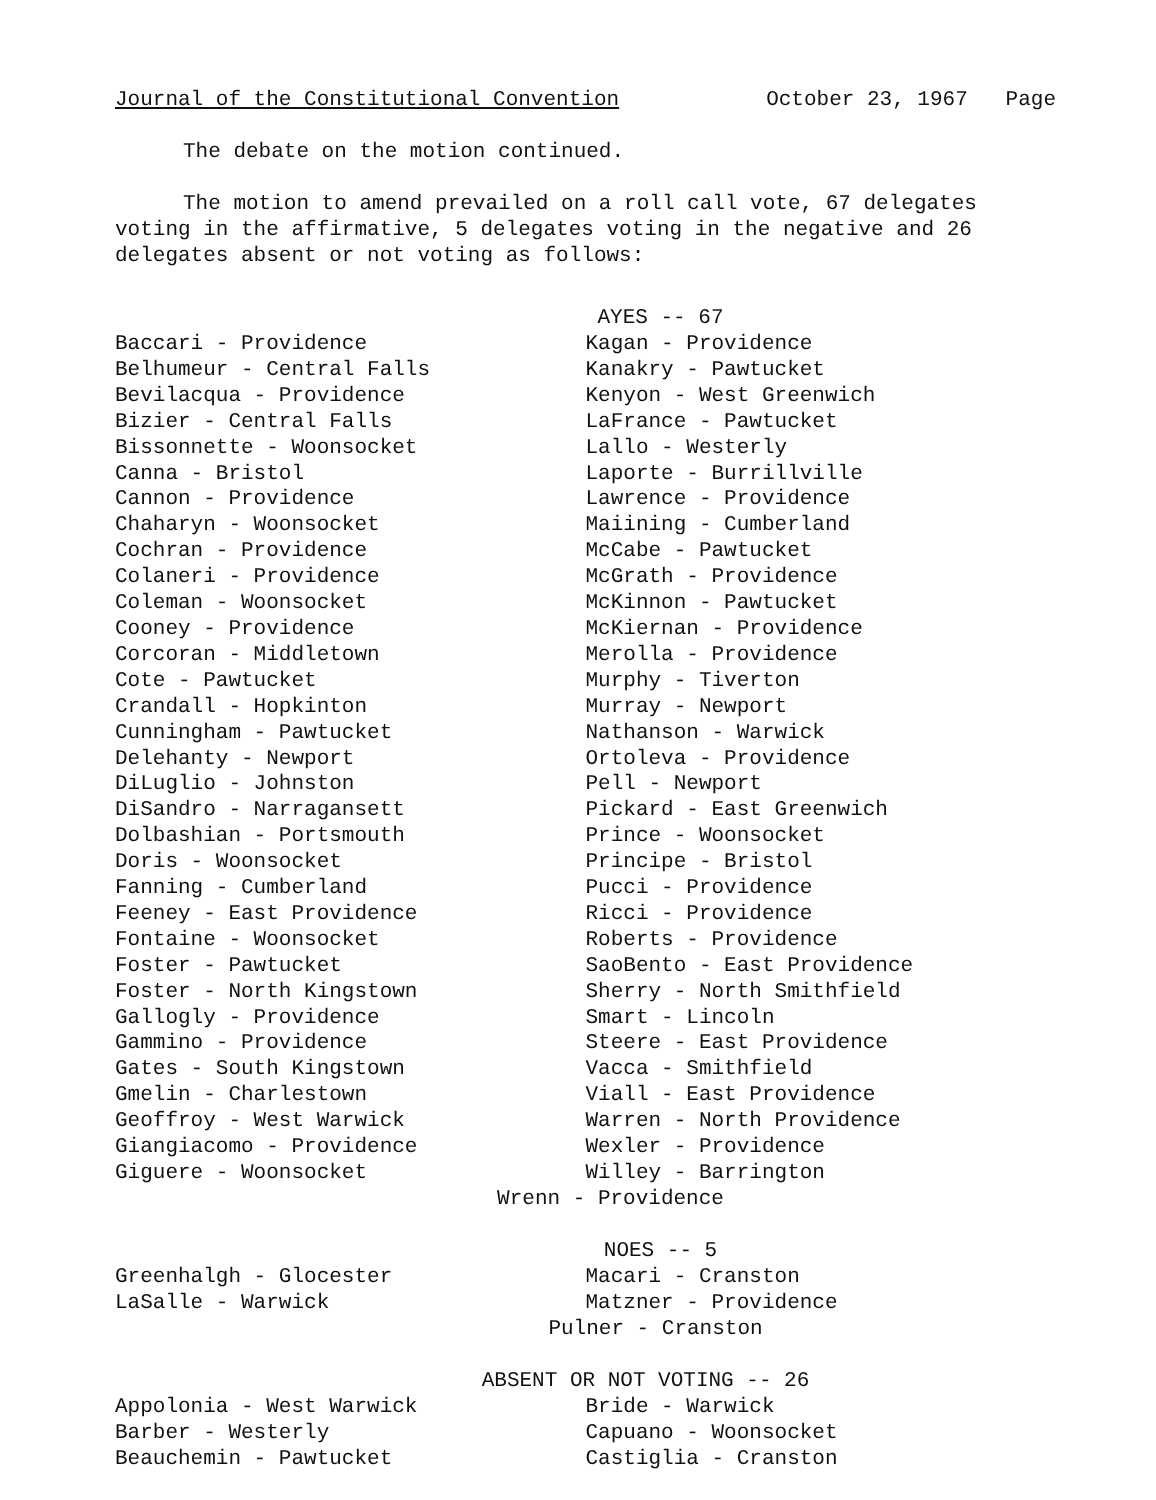Journal of the Constitutional Convention October 23, 1967 Page
The debate on the motion continued.
The motion to amend prevailed on a roll call vote, 67 delegates voting in the affirmative, 5 delegates voting in the negative and 26 delegates absent or not voting as follows:
AYES -- 67
Baccari - Providence
Belhumeur - Central Falls
Bevilacqua - Providence
Bizier - Central Falls
Bissonnette - Woonsocket
Canna - Bristol
Cannon - Providence
Chaharyn - Woonsocket
Cochran - Providence
Colaneri - Providence
Coleman - Woonsocket
Cooney - Providence
Corcoran - Middletown
Cote - Pawtucket
Crandall - Hopkinton
Cunningham - Pawtucket
Delehanty - Newport
DiLuglio - Johnston
DiSandro - Narragansett
Dolbashian - Portsmouth
Doris - Woonsocket
Fanning - Cumberland
Feeney - East Providence
Fontaine - Woonsocket
Foster - Pawtucket
Foster - North Kingstown
Gallogly - Providence
Gammino - Providence
Gates - South Kingstown
Gmelin - Charlestown
Geoffroy - West Warwick
Giangiacomo - Providence
Giguere - Woonsocket
Kagan - Providence
Kanakry - Pawtucket
Kenyon - West Greenwich
LaFrance - Pawtucket
Lallo - Westerly
Laporte - Burrillville
Lawrence - Providence
Maiining - Cumberland
McCabe - Pawtucket
McGrath - Providence
McKinnon - Pawtucket
McKiernan - Providence
Merolla - Providence
Murphy - Tiverton
Murray - Newport
Nathanson - Warwick
Ortoleva - Providence
Pell - Newport
Pickard - East Greenwich
Prince - Woonsocket
Principe - Bristol
Pucci - Providence
Ricci - Providence
Roberts - Providence
SaoBento - East Providence
Sherry - North Smithfield
Smart - Lincoln
Steere - East Providence
Vacca - Smithfield
Viall - East Providence
Warren - North Providence
Wexler - Providence
Willey - Barrington
Wrenn - Providence
NOES -- 5
Greenhalgh - Glocester
LaSalle - Warwick
Macari - Cranston
Matzner - Providence
Pulner - Cranston
ABSENT OR NOT VOTING -- 26
Appolonia - West Warwick
Barber - Westerly
Beauchemin - Pawtucket
Bride - Warwick
Capuano - Woonsocket
Castiglia - Cranston